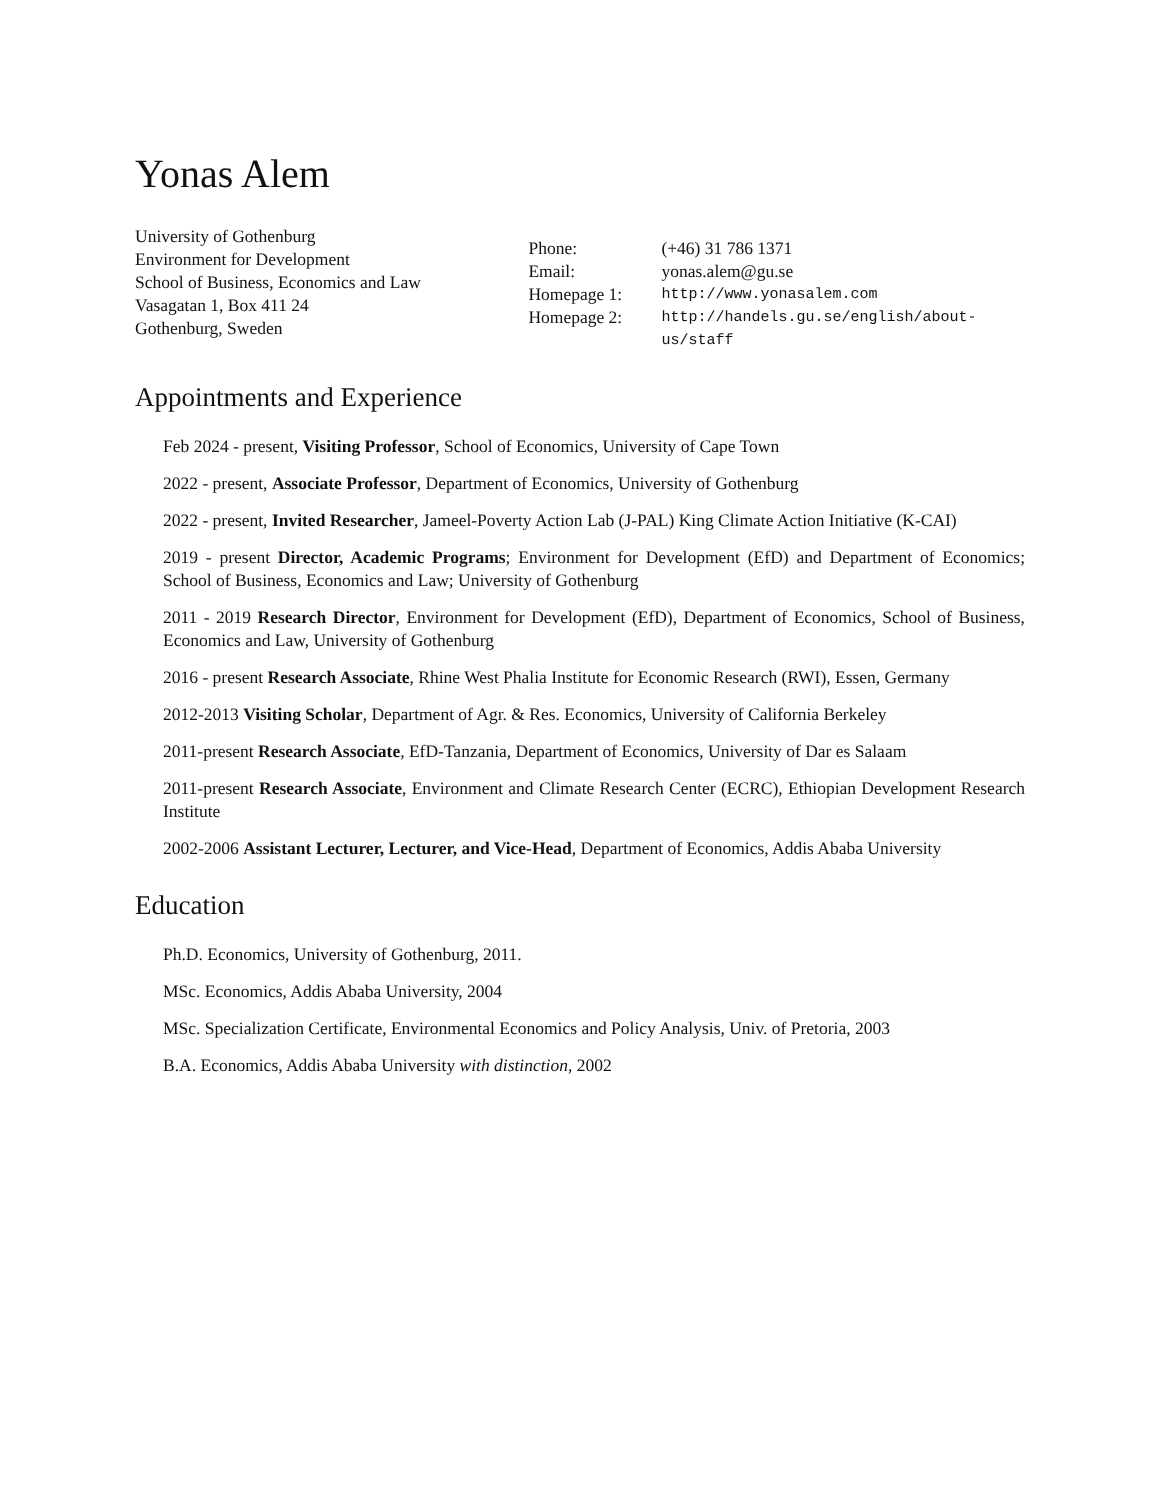Yonas Alem
University of Gothenburg
Environment for Development
School of Business, Economics and Law
Vasagatan 1, Box 411 24
Gothenburg, Sweden
| Phone: | (+46) 31 786 1371 |
| Email: | yonas.alem@gu.se |
| Homepage 1: | http://www.yonasalem.com |
| Homepage 2: | http://handels.gu.se/english/about-us/staff |
Appointments and Experience
Feb 2024 - present, Visiting Professor, School of Economics, University of Cape Town
2022 - present, Associate Professor, Department of Economics, University of Gothenburg
2022 - present, Invited Researcher, Jameel-Poverty Action Lab (J-PAL) King Climate Action Initiative (K-CAI)
2019 - present Director, Academic Programs; Environment for Development (EfD) and Department of Economics; School of Business, Economics and Law; University of Gothenburg
2011 - 2019 Research Director, Environment for Development (EfD), Department of Economics, School of Business, Economics and Law, University of Gothenburg
2016 - present Research Associate, Rhine West Phalia Institute for Economic Research (RWI), Essen, Germany
2012-2013 Visiting Scholar, Department of Agr. & Res. Economics, University of California Berkeley
2011-present Research Associate, EfD-Tanzania, Department of Economics, University of Dar es Salaam
2011-present Research Associate, Environment and Climate Research Center (ECRC), Ethiopian Development Research Institute
2002-2006 Assistant Lecturer, Lecturer, and Vice-Head, Department of Economics, Addis Ababa University
Education
Ph.D. Economics, University of Gothenburg, 2011.
MSc. Economics, Addis Ababa University, 2004
MSc. Specialization Certificate, Environmental Economics and Policy Analysis, Univ. of Pretoria, 2003
B.A. Economics, Addis Ababa University with distinction, 2002